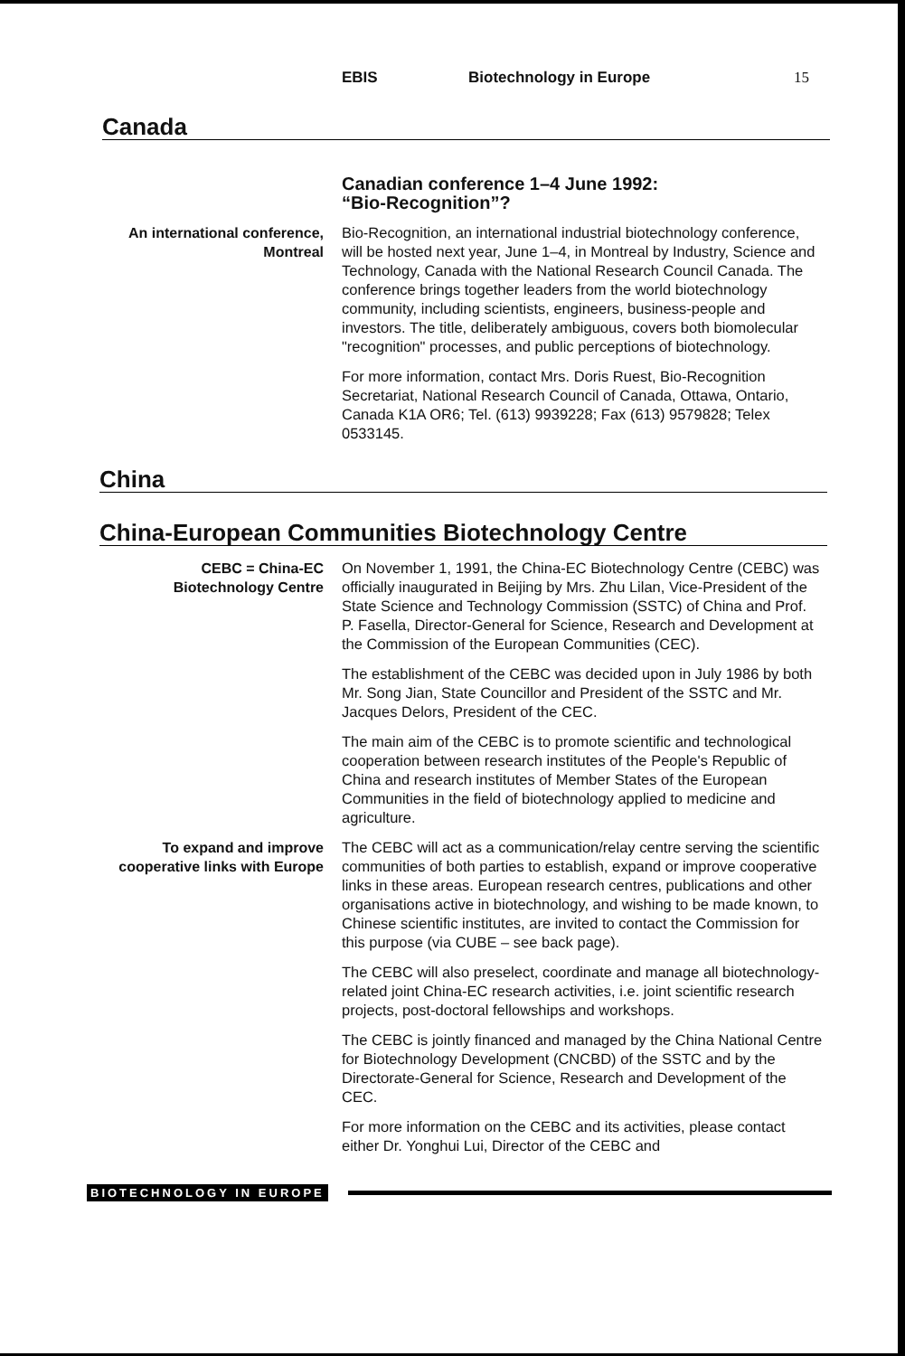EBIS Biotechnology in Europe 15
Canada
Canadian conference 1–4 June 1992:
“Bio-Recognition”?
An international conference,
Montreal
Bio-Recognition, an international industrial biotechnology conference, will be hosted next year, June 1–4, in Montreal by Industry, Science and Technology, Canada with the National Research Council Canada. The conference brings together leaders from the world biotechnology community, including scientists, engineers, business-people and investors. The title, deliberately ambiguous, covers both biomolecular "recognition" processes, and public perceptions of biotechnology.
For more information, contact Mrs. Doris Ruest, Bio-Recognition Secretariat, National Research Council of Canada, Ottawa, Ontario, Canada K1A OR6; Tel. (613) 9939228; Fax (613) 9579828; Telex 0533145.
China
China-European Communities Biotechnology Centre
CEBC = China-EC
Biotechnology Centre
On November 1, 1991, the China-EC Biotechnology Centre (CEBC) was officially inaugurated in Beijing by Mrs. Zhu Lilan, Vice-President of the State Science and Technology Commission (SSTC) of China and Prof. P. Fasella, Director-General for Science, Research and Development at the Commission of the European Communities (CEC).
The establishment of the CEBC was decided upon in July 1986 by both Mr. Song Jian, State Councillor and President of the SSTC and Mr. Jacques Delors, President of the CEC.
The main aim of the CEBC is to promote scientific and technological cooperation between research institutes of the People's Republic of China and research institutes of Member States of the European Communities in the field of biotechnology applied to medicine and agriculture.
To expand and improve
cooperative links with Europe
The CEBC will act as a communication/relay centre serving the scientific communities of both parties to establish, expand or improve cooperative links in these areas. European research centres, publications and other organisations active in biotechnology, and wishing to be made known, to Chinese scientific institutes, are invited to contact the Commission for this purpose (via CUBE – see back page).
The CEBC will also preselect, coordinate and manage all biotechnology-related joint China-EC research activities, i.e. joint scientific research projects, post-doctoral fellowships and workshops.
The CEBC is jointly financed and managed by the China National Centre for Biotechnology Development (CNCBD) of the SSTC and by the Directorate-General for Science, Research and Development of the CEC.
For more information on the CEBC and its activities, please contact either Dr. Yonghui Lui, Director of the CEBC and
BIOTECHNOLOGY IN EUROPE